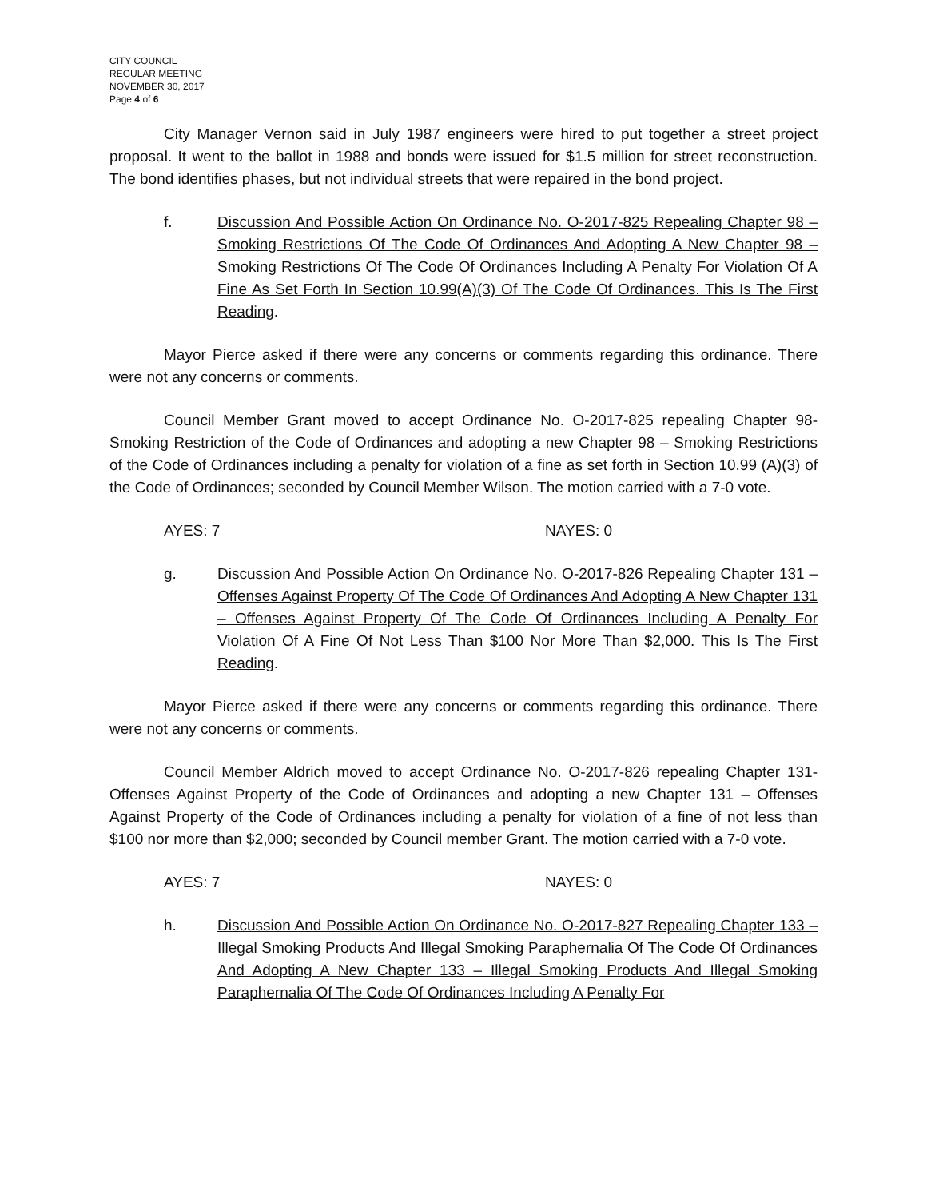CITY COUNCIL
REGULAR MEETING
NOVEMBER 30, 2017
Page 4 of 6
City Manager Vernon said in July 1987 engineers were hired to put together a street project proposal. It went to the ballot in 1988 and bonds were issued for $1.5 million for street reconstruction. The bond identifies phases, but not individual streets that were repaired in the bond project.
f. Discussion And Possible Action On Ordinance No. O-2017-825 Repealing Chapter 98 – Smoking Restrictions Of The Code Of Ordinances And Adopting A New Chapter 98 – Smoking Restrictions Of The Code Of Ordinances Including A Penalty For Violation Of A Fine As Set Forth In Section 10.99(A)(3) Of The Code Of Ordinances. This Is The First Reading.
Mayor Pierce asked if there were any concerns or comments regarding this ordinance. There were not any concerns or comments.
Council Member Grant moved to accept Ordinance No. O-2017-825 repealing Chapter 98-Smoking Restriction of the Code of Ordinances and adopting a new Chapter 98 – Smoking Restrictions of the Code of Ordinances including a penalty for violation of a fine as set forth in Section 10.99 (A)(3) of the Code of Ordinances; seconded by Council Member Wilson. The motion carried with a 7-0 vote.
AYES: 7 NAYES: 0
g. Discussion And Possible Action On Ordinance No. O-2017-826 Repealing Chapter 131 – Offenses Against Property Of The Code Of Ordinances And Adopting A New Chapter 131 – Offenses Against Property Of The Code Of Ordinances Including A Penalty For Violation Of A Fine Of Not Less Than $100 Nor More Than $2,000. This Is The First Reading.
Mayor Pierce asked if there were any concerns or comments regarding this ordinance. There were not any concerns or comments.
Council Member Aldrich moved to accept Ordinance No. O-2017-826 repealing Chapter 131-Offenses Against Property of the Code of Ordinances and adopting a new Chapter 131 – Offenses Against Property of the Code of Ordinances including a penalty for violation of a fine of not less than $100 nor more than $2,000; seconded by Council member Grant. The motion carried with a 7-0 vote.
AYES: 7 NAYES: 0
h. Discussion And Possible Action On Ordinance No. O-2017-827 Repealing Chapter 133 – Illegal Smoking Products And Illegal Smoking Paraphernalia Of The Code Of Ordinances And Adopting A New Chapter 133 – Illegal Smoking Products And Illegal Smoking Paraphernalia Of The Code Of Ordinances Including A Penalty For